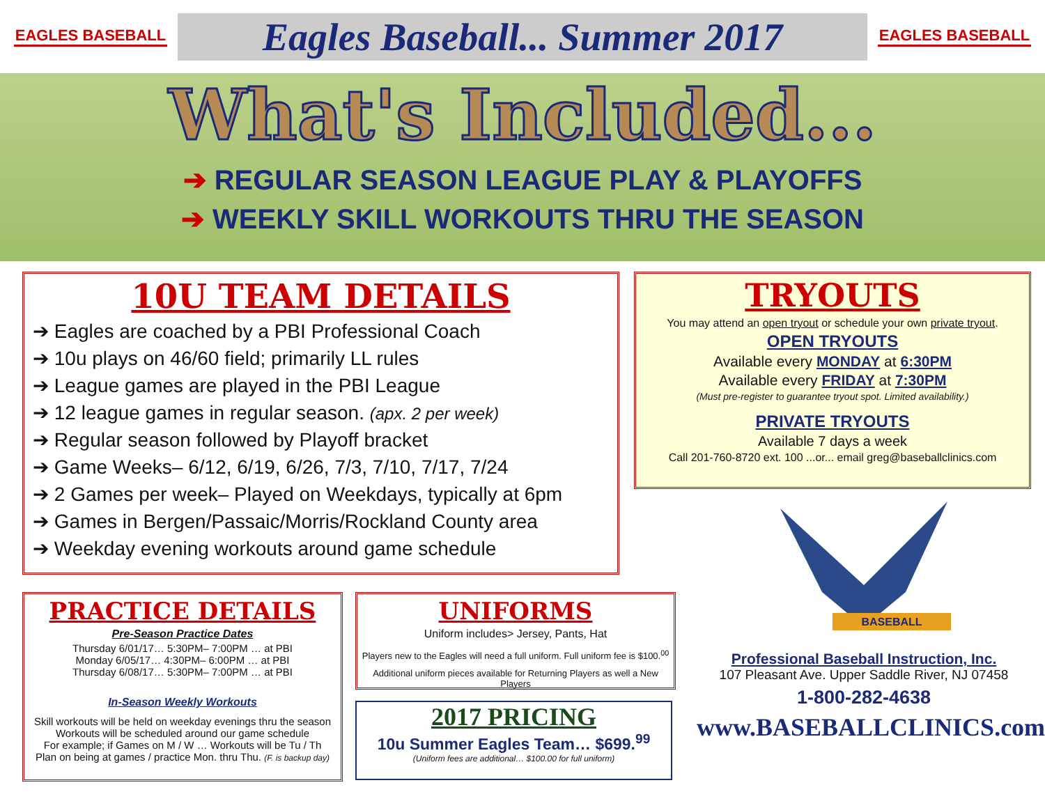EAGLES BASEBALL
Eagles Baseball... Summer 2017
EAGLES BASEBALL
What's Included...
➔ REGULAR SEASON LEAGUE PLAY & PLAYOFFS
➔ WEEKLY SKILL WORKOUTS THRU THE SEASON
10U TEAM DETAILS
➔ Eagles are coached by a PBI Professional Coach
➔ 10u plays on 46/60 field; primarily LL rules
➔ League games are played in the PBI League
➔ 12 league games in regular season. (apx. 2 per week)
➔ Regular season followed by Playoff bracket
➔ Game Weeks– 6/12, 6/19, 6/26, 7/3, 7/10, 7/17, 7/24
➔ 2 Games per week– Played on Weekdays, typically at 6pm
➔ Games in Bergen/Passaic/Morris/Rockland County area
➔ Weekday evening workouts around game schedule
TRYOUTS
You may attend an open tryout or schedule your own private tryout.
OPEN TRYOUTS
Available every MONDAY at 6:30PM
Available every FRIDAY at 7:30PM
(Must pre-register to guarantee tryout spot. Limited availability.)
PRIVATE TRYOUTS
Available 7 days a week
Call 201-760-8720 ext. 100 ...or... email greg@baseballclinics.com
BASEBALL
Professional Baseball Instruction, Inc.
107 Pleasant Ave. Upper Saddle River, NJ 07458
1-800-282-4638
www.BASEBALLCLINICS.com
PRACTICE DETAILS
Pre-Season Practice Dates
Thursday 6/01/17… 5:30PM– 7:00PM … at PBI
Monday 6/05/17… 4:30PM– 6:00PM … at PBI
Thursday 6/08/17… 5:30PM– 7:00PM … at PBI
In-Season Weekly Workouts
Skill workouts will be held on weekday evenings thru the season
Workouts will be scheduled around our game schedule
For example; if Games on M / W … Workouts will be Tu / Th
Plan on being at games / practice Mon. thru Thu. (F. is backup day)
UNIFORMS
Uniform includes> Jersey, Pants, Hat
Players new to the Eagles will need a full uniform. Full uniform fee is $100.<sup>00</sup>
Additional uniform pieces available for Returning Players as well a New Players
2017 PRICING
10u Summer Eagles Team… $699.<sup>99</sup>
(Uniform fees are additional… $100.00 for full uniform)